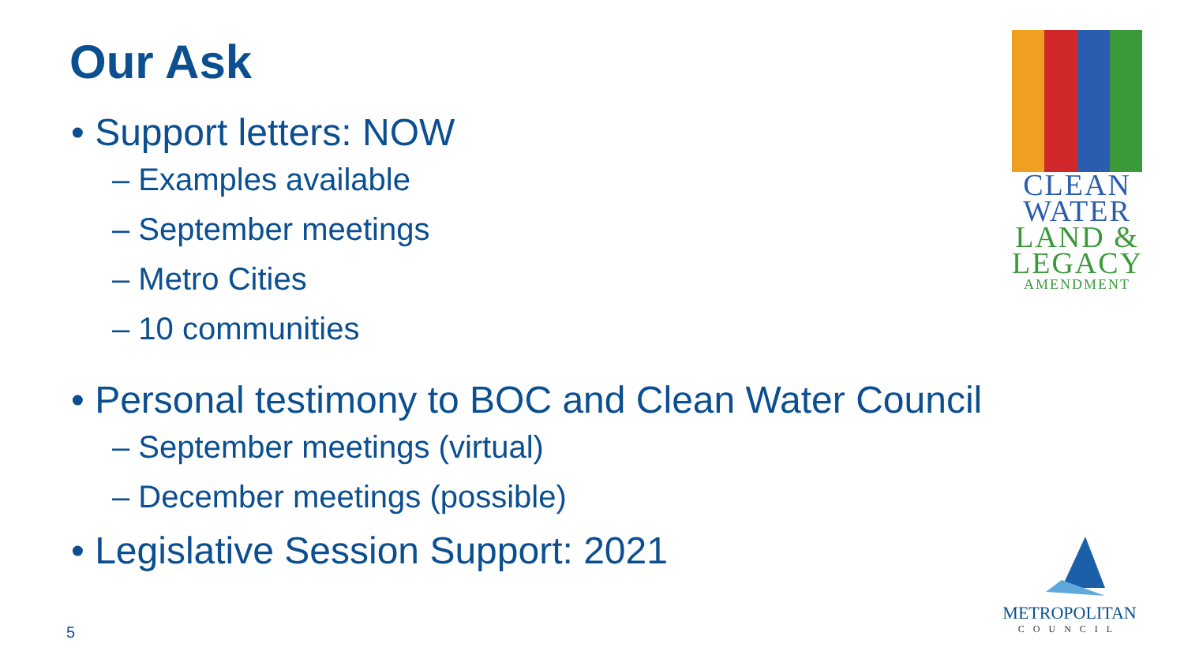Our Ask
• Support letters: NOW
– Examples available
– September meetings
– Metro Cities
– 10 communities
• Personal testimony to BOC and Clean Water Council
– September meetings (virtual)
– December meetings (possible)
• Legislative Session Support: 2021
5
CLEAN
WATER
LAND &
LEGACY
AMENDMENT
METROPOLITAN
COUNCIL